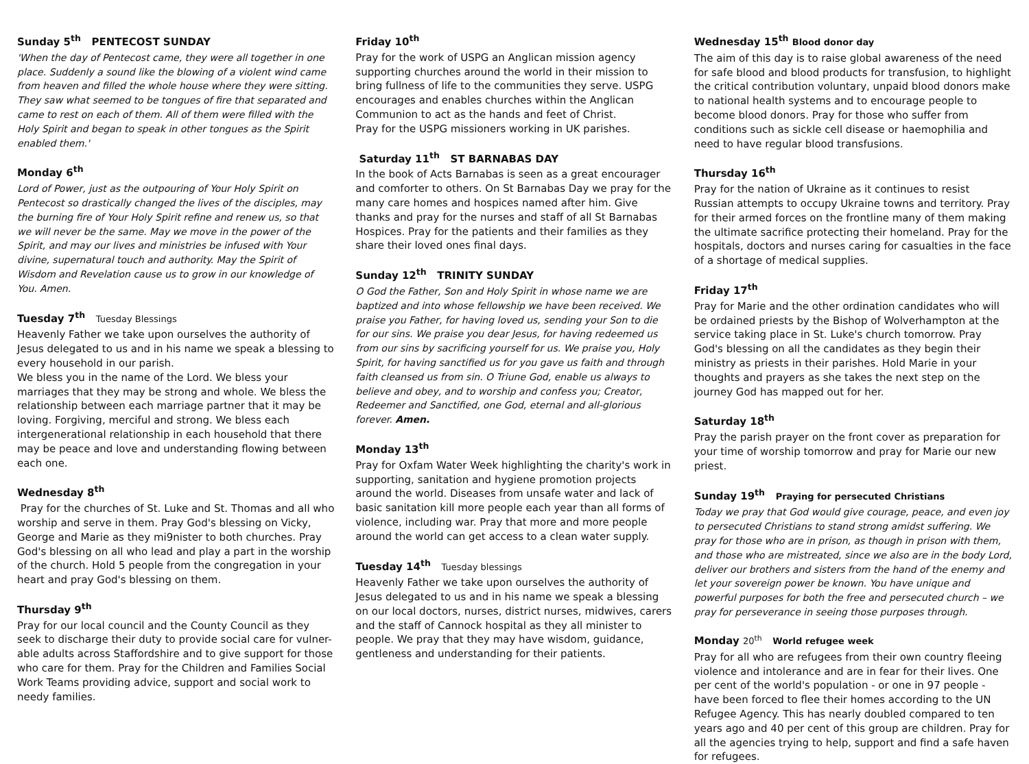Sunday 5<sup>th</sup> PENTECOST SUNDAY
'When the day of Pentecost came, they were all together in one place. Suddenly a sound like the blowing of a violent wind came from heaven and filled the whole house where they were sitting. They saw what seemed to be tongues of fire that separated and came to rest on each of them. All of them were filled with the Holy Spirit and began to speak in other tongues as the Spirit enabled them.'
Monday 6<sup>th</sup>
Lord of Power, just as the outpouring of Your Holy Spirit on Pentecost so drastically changed the lives of the disciples, may the burning fire of Your Holy Spirit refine and renew us, so that we will never be the same. May we move in the power of the Spirit, and may our lives and ministries be infused with Your divine, supernatural touch and authority. May the Spirit of Wisdom and Revelation cause us to grow in our knowledge of You. Amen.
Tuesday 7<sup>th</sup> Tuesday Blessings
Heavenly Father we take upon ourselves the authority of Jesus delegated to us and in his name we speak a blessing to every household in our parish.
We bless you in the name of the Lord. We bless your marriages that they may be strong and whole. We bless the relationship between each marriage partner that it may be loving. Forgiving, merciful and strong. We bless each intergenerational relationship in each household that there may be peace and love and understanding flowing between each one.
Wednesday 8<sup>th</sup>
Pray for the churches of St. Luke and St. Thomas and all who worship and serve in them. Pray God's blessing on Vicky, George and Marie as they mi9nister to both churches. Pray God's blessing on all who lead and play a part in the worship of the church. Hold 5 people from the congregation in your heart and pray God's blessing on them.
Thursday 9<sup>th</sup>
Pray for our local council and the County Council as they seek to discharge their duty to provide social care for vulner-able adults across Staffordshire and to give support for those who care for them. Pray for the Children and Families Social Work Teams providing advice, support and social work to needy families.
Friday 10<sup>th</sup>
Pray for the work of USPG an Anglican mission agency supporting churches around the world in their mission to bring fullness of life to the communities they serve. USPG encourages and enables churches within the Anglican Communion to act as the hands and feet of Christ.
Pray for the USPG missioners working in UK parishes.
Saturday 11<sup>th</sup> ST BARNABAS DAY
In the book of Acts Barnabas is seen as a great encourager and comforter to others. On St Barnabas Day we pray for the many care homes and hospices named after him. Give thanks and pray for the nurses and staff of all St Barnabas Hospices. Pray for the patients and their families as they share their loved ones final days.
Sunday 12<sup>th</sup> TRINITY SUNDAY
O God the Father, Son and Holy Spirit in whose name we are baptized and into whose fellowship we have been received. We praise you Father, for having loved us, sending your Son to die for our sins. We praise you dear Jesus, for having redeemed us from our sins by sacrificing yourself for us. We praise you, Holy Spirit, for having sanctified us for you gave us faith and through faith cleansed us from sin. O Triune God, enable us always to believe and obey, and to worship and confess you; Creator, Redeemer and Sanctified, one God, eternal and all-glorious forever. Amen.
Monday 13<sup>th</sup>
Pray for Oxfam Water Week highlighting the charity's work in supporting, sanitation and hygiene promotion projects around the world. Diseases from unsafe water and lack of basic sanitation kill more people each year than all forms of violence, including war. Pray that more and more people around the world can get access to a clean water supply.
Tuesday 14<sup>th</sup> Tuesday blessings
Heavenly Father we take upon ourselves the authority of Jesus delegated to us and in his name we speak a blessing on our local doctors, nurses, district nurses, midwives, carers and the staff of Cannock hospital as they all minister to people. We pray that they may have wisdom, guidance, gentleness and understanding for their patients.
Wednesday 15<sup>th</sup> Blood donor day
The aim of this day is to raise global awareness of the need for safe blood and blood products for transfusion, to highlight the critical contribution voluntary, unpaid blood donors make to national health systems and to encourage people to become blood donors. Pray for those who suffer from conditions such as sickle cell disease or haemophilia and need to have regular blood transfusions.
Thursday 16<sup>th</sup>
Pray for the nation of Ukraine as it continues to resist Russian attempts to occupy Ukraine towns and territory. Pray for their armed forces on the frontline many of them making the ultimate sacrifice protecting their homeland. Pray for the hospitals, doctors and nurses caring for casualties in the face of a shortage of medical supplies.
Friday 17<sup>th</sup>
Pray for Marie and the other ordination candidates who will be ordained priests by the Bishop of Wolverhampton at the service taking place in St. Luke's church tomorrow. Pray God's blessing on all the candidates as they begin their ministry as priests in their parishes. Hold Marie in your thoughts and prayers as she takes the next step on the journey God has mapped out for her.
Saturday 18<sup>th</sup>
Pray the parish prayer on the front cover as preparation for your time of worship tomorrow and pray for Marie our new priest.
Sunday 19<sup>th</sup> Praying for persecuted Christians
Today we pray that God would give courage, peace, and even joy to persecuted Christians to stand strong amidst suffering. We pray for those who are in prison, as though in prison with them, and those who are mistreated, since we also are in the body Lord, deliver our brothers and sisters from the hand of the enemy and let your sovereign power be known. You have unique and powerful purposes for both the free and persecuted church – we pray for perseverance in seeing those purposes through.
Monday 20<sup>th</sup> World refugee week
Pray for all who are refugees from their own country fleeing violence and intolerance and are in fear for their lives. One per cent of the world's population - or one in 97 people - have been forced to flee their homes according to the UN Refugee Agency. This has nearly doubled compared to ten years ago and 40 per cent of this group are children. Pray for all the agencies trying to help, support and find a safe haven for refugees.